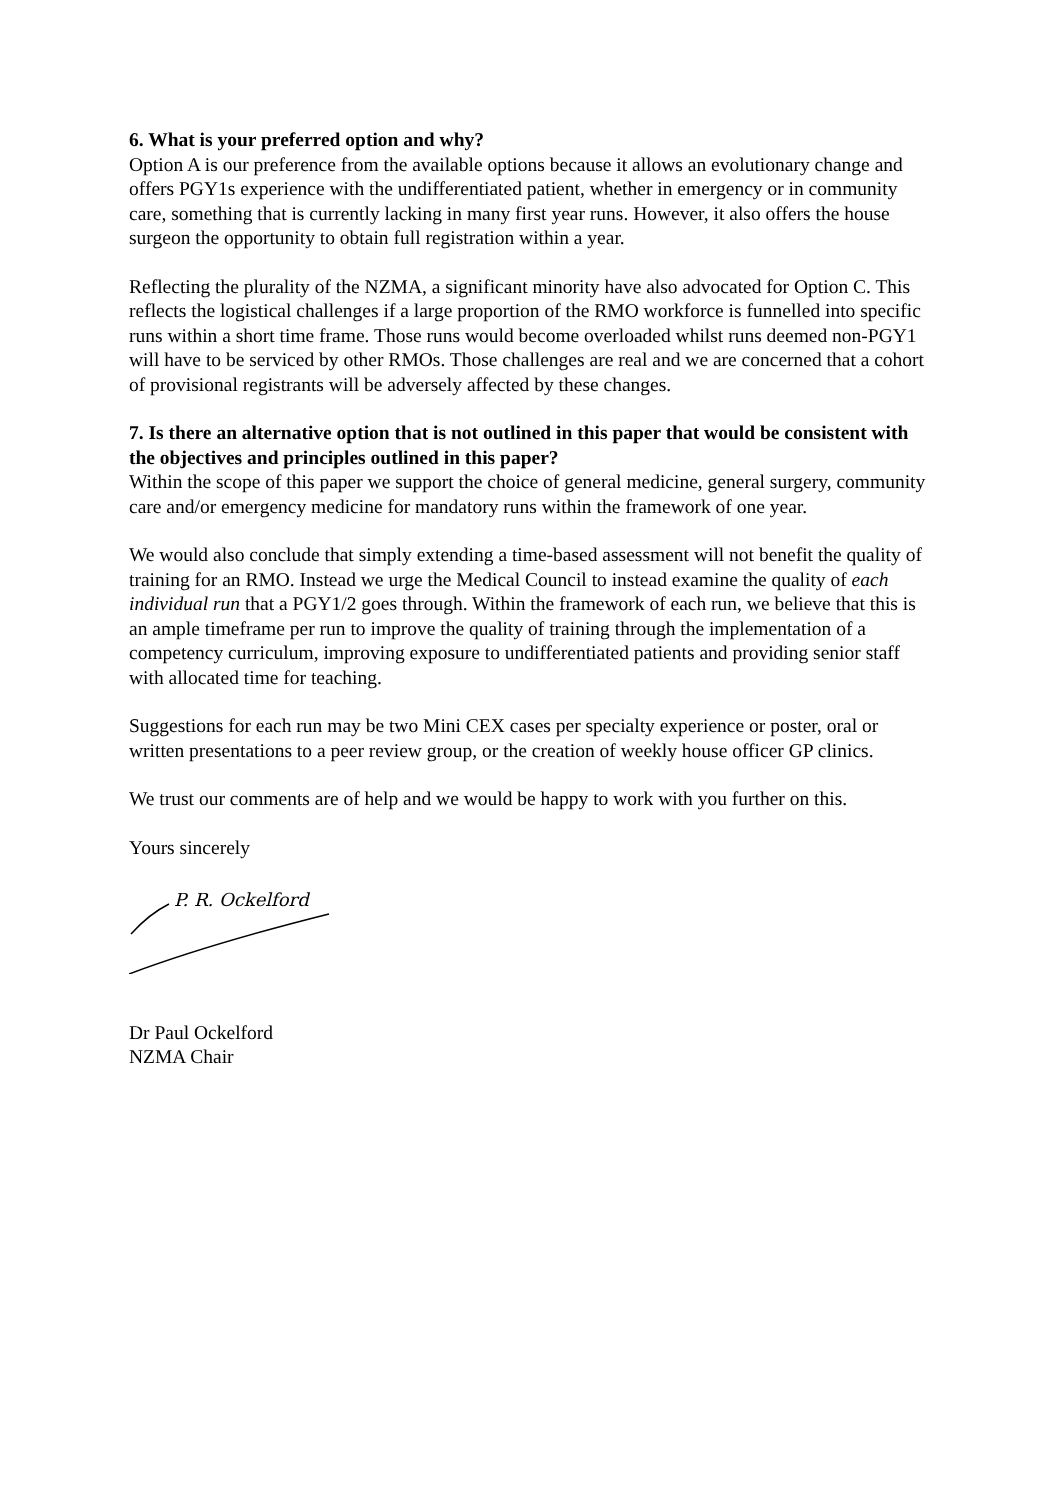6. What is your preferred option and why?
Option A is our preference from the available options because it allows an evolutionary change and offers PGY1s experience with the undifferentiated patient, whether in emergency or in community care, something that is currently lacking in many first year runs. However, it also offers the house surgeon the opportunity to obtain full registration within a year.
Reflecting the plurality of the NZMA, a significant minority have also advocated for Option C. This reflects the logistical challenges if a large proportion of the RMO workforce is funnelled into specific runs within a short time frame. Those runs would become overloaded whilst runs deemed non-PGY1 will have to be serviced by other RMOs. Those challenges are real and we are concerned that a cohort of provisional registrants will be adversely affected by these changes.
7. Is there an alternative option that is not outlined in this paper that would be consistent with the objectives and principles outlined in this paper?
Within the scope of this paper we support the choice of general medicine, general surgery, community care and/or emergency medicine for mandatory runs within the framework of one year.
We would also conclude that simply extending a time-based assessment will not benefit the quality of training for an RMO. Instead we urge the Medical Council to instead examine the quality of each individual run that a PGY1/2 goes through. Within the framework of each run, we believe that this is an ample timeframe per run to improve the quality of training through the implementation of a competency curriculum, improving exposure to undifferentiated patients and providing senior staff with allocated time for teaching.
Suggestions for each run may be two Mini CEX cases per specialty experience or poster, oral or written presentations to a peer review group, or the creation of weekly house officer GP clinics.
We trust our comments are of help and we would be happy to work with you further on this.
Yours sincerely
P. R. Ockelford
Dr Paul Ockelford
NZMA Chair